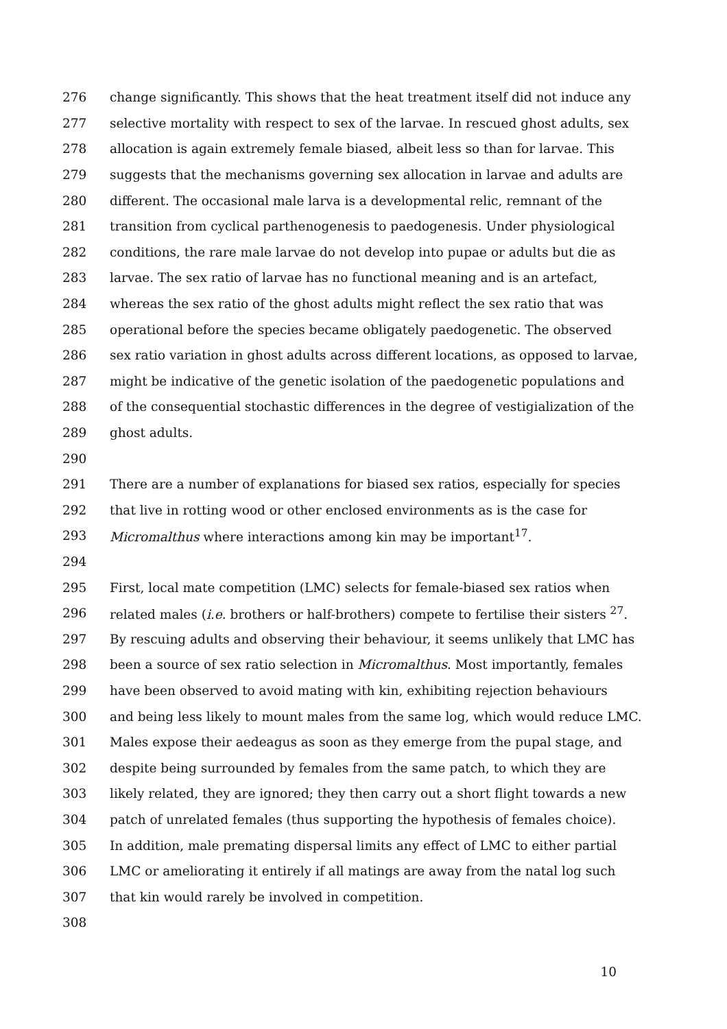276 change significantly. This shows that the heat treatment itself did not induce any
277 selective mortality with respect to sex of the larvae. In rescued ghost adults, sex
278 allocation is again extremely female biased, albeit less so than for larvae. This
279 suggests that the mechanisms governing sex allocation in larvae and adults are
280 different. The occasional male larva is a developmental relic, remnant of the
281 transition from cyclical parthenogenesis to paedogenesis. Under physiological
282 conditions, the rare male larvae do not develop into pupae or adults but die as
283 larvae. The sex ratio of larvae has no functional meaning and is an artefact,
284 whereas the sex ratio of the ghost adults might reflect the sex ratio that was
285 operational before the species became obligately paedogenetic. The observed
286 sex ratio variation in ghost adults across different locations, as opposed to larvae,
287 might be indicative of the genetic isolation of the paedogenetic populations and
288 of the consequential stochastic differences in the degree of vestigialization of the
289 ghost adults.
290
291 There are a number of explanations for biased sex ratios, especially for species
292 that live in rotting wood or other enclosed environments as is the case for
293 Micromalthus where interactions among kin may be important<sup>17</sup>.
294
295 First, local mate competition (LMC) selects for female-biased sex ratios when
296 related males (i.e. brothers or half-brothers) compete to fertilise their sisters <sup>27</sup>.
297 By rescuing adults and observing their behaviour, it seems unlikely that LMC has
298 been a source of sex ratio selection in Micromalthus. Most importantly, females
299 have been observed to avoid mating with kin, exhibiting rejection behaviours
300 and being less likely to mount males from the same log, which would reduce LMC.
301 Males expose their aedeagus as soon as they emerge from the pupal stage, and
302 despite being surrounded by females from the same patch, to which they are
303 likely related, they are ignored; they then carry out a short flight towards a new
304 patch of unrelated females (thus supporting the hypothesis of females choice).
305 In addition, male premating dispersal limits any effect of LMC to either partial
306 LMC or ameliorating it entirely if all matings are away from the natal log such
307 that kin would rarely be involved in competition.
308
10